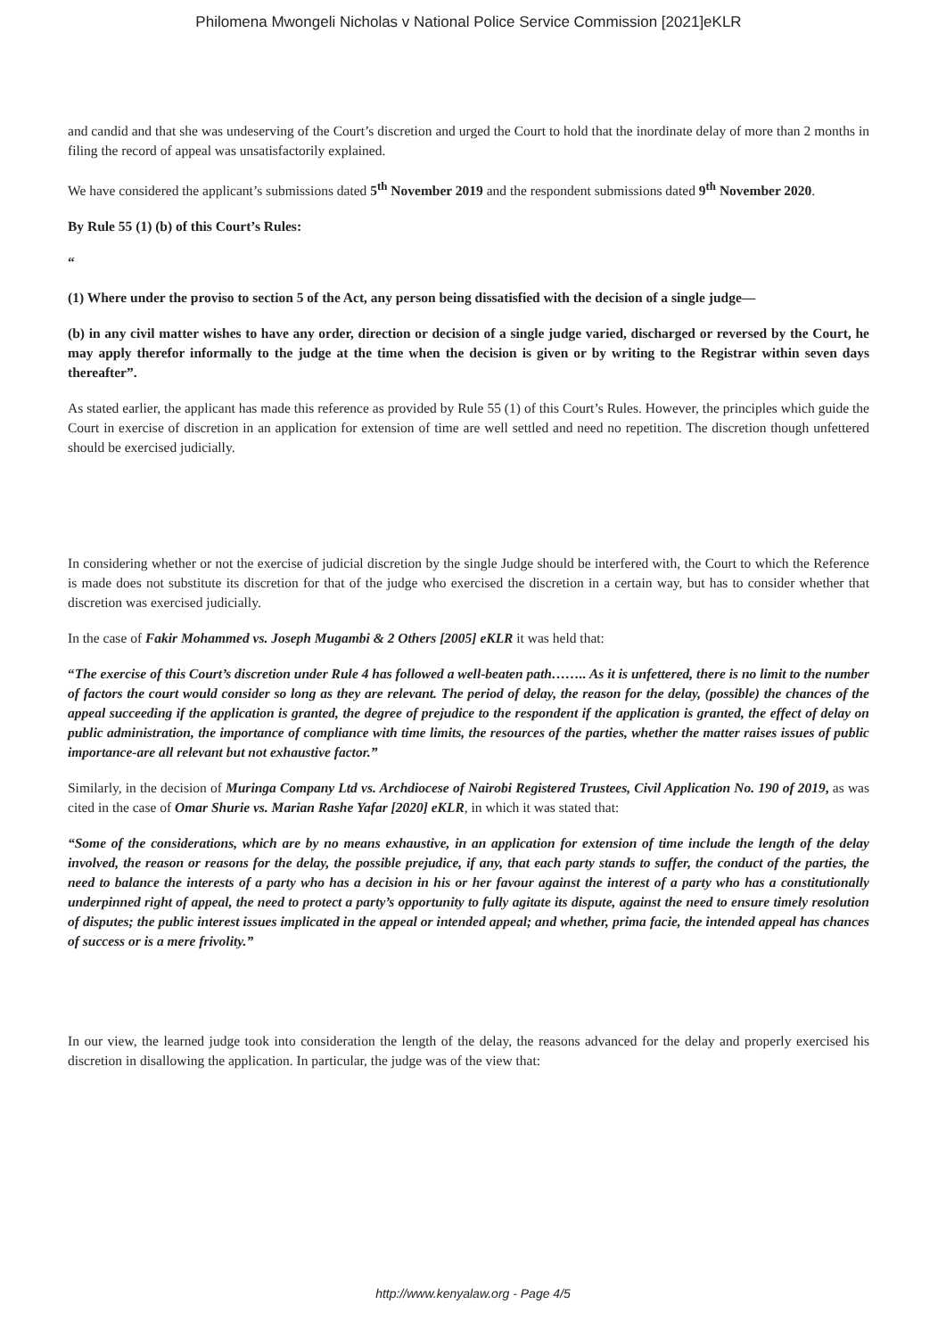Philomena Mwongeli Nicholas v National Police Service Commission [2021]eKLR
and candid and that she was undeserving of the Court’s discretion and urged the Court to hold that the inordinate delay of more than 2 months in filing the record of appeal was unsatisfactorily explained.
We have considered the applicant’s submissions dated 5<sup>th</sup> November 2019 and the respondent submissions dated 9<sup>th</sup> November 2020.
By Rule 55 (1) (b) of this Court’s Rules:
“
(1) Where under the proviso to section 5 of the Act, any person being dissatisfied with the decision of a single judge—
(b) in any civil matter wishes to have any order, direction or decision of a single judge varied, discharged or reversed by the Court, he may apply therefor informally to the judge at the time when the decision is given or by writing to the Registrar within seven days thereafter”.
As stated earlier, the applicant has made this reference as provided by Rule 55 (1) of this Court’s Rules. However, the principles which guide the Court in exercise of discretion in an application for extension of time are well settled and need no repetition. The discretion though unfettered should be exercised judicially.
In considering whether or not the exercise of judicial discretion by the single Judge should be interfered with, the Court to which the Reference is made does not substitute its discretion for that of the judge who exercised the discretion in a certain way, but has to consider whether that discretion was exercised judicially.
In the case of Fakir Mohammed vs. Joseph Mugambi & 2 Others [2005] eKLR it was held that:
“The exercise of this Court’s discretion under Rule 4 has followed a well-beaten path…….. As it is unfettered, there is no limit to the number of factors the court would consider so long as they are relevant. The period of delay, the reason for the delay, (possible) the chances of the appeal succeeding if the application is granted, the degree of prejudice to the respondent if the application is granted, the effect of delay on public administration, the importance of compliance with time limits, the resources of the parties, whether the matter raises issues of public importance-are all relevant but not exhaustive factor.”
Similarly, in the decision of Muringa Company Ltd vs. Archdiocese of Nairobi Registered Trustees, Civil Application No. 190 of 2019, as was cited in the case of Omar Shurie vs. Marian Rashe Yafar [2020] eKLR, in which it was stated that:
“Some of the considerations, which are by no means exhaustive, in an application for extension of time include the length of the delay involved, the reason or reasons for the delay, the possible prejudice, if any, that each party stands to suffer, the conduct of the parties, the need to balance the interests of a party who has a decision in his or her favour against the interest of a party who has a constitutionally underpinned right of appeal, the need to protect a party’s opportunity to fully agitate its dispute, against the need to ensure timely resolution of disputes; the public interest issues implicated in the appeal or intended appeal; and whether, prima facie, the intended appeal has chances of success or is a mere frivolity.”
In our view, the learned judge took into consideration the length of the delay, the reasons advanced for the delay and properly exercised his discretion in disallowing the application. In particular, the judge was of the view that:
http://www.kenyalaw.org - Page 4/5